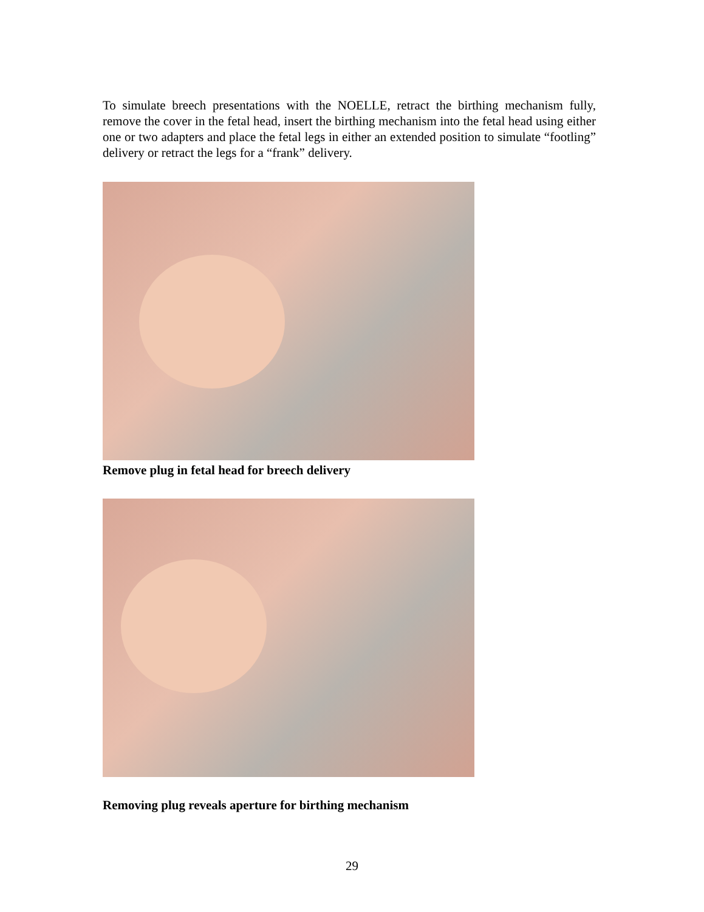To simulate breech presentations with the NOELLE, retract the birthing mechanism fully, remove the cover in the fetal head, insert the birthing mechanism into the fetal head using either one or two adapters and place the fetal legs in either an extended position to simulate “footling” delivery or retract the legs for a “frank” delivery.
Remove plug in fetal head for breech delivery
Removing plug reveals aperture for birthing mechanism
29